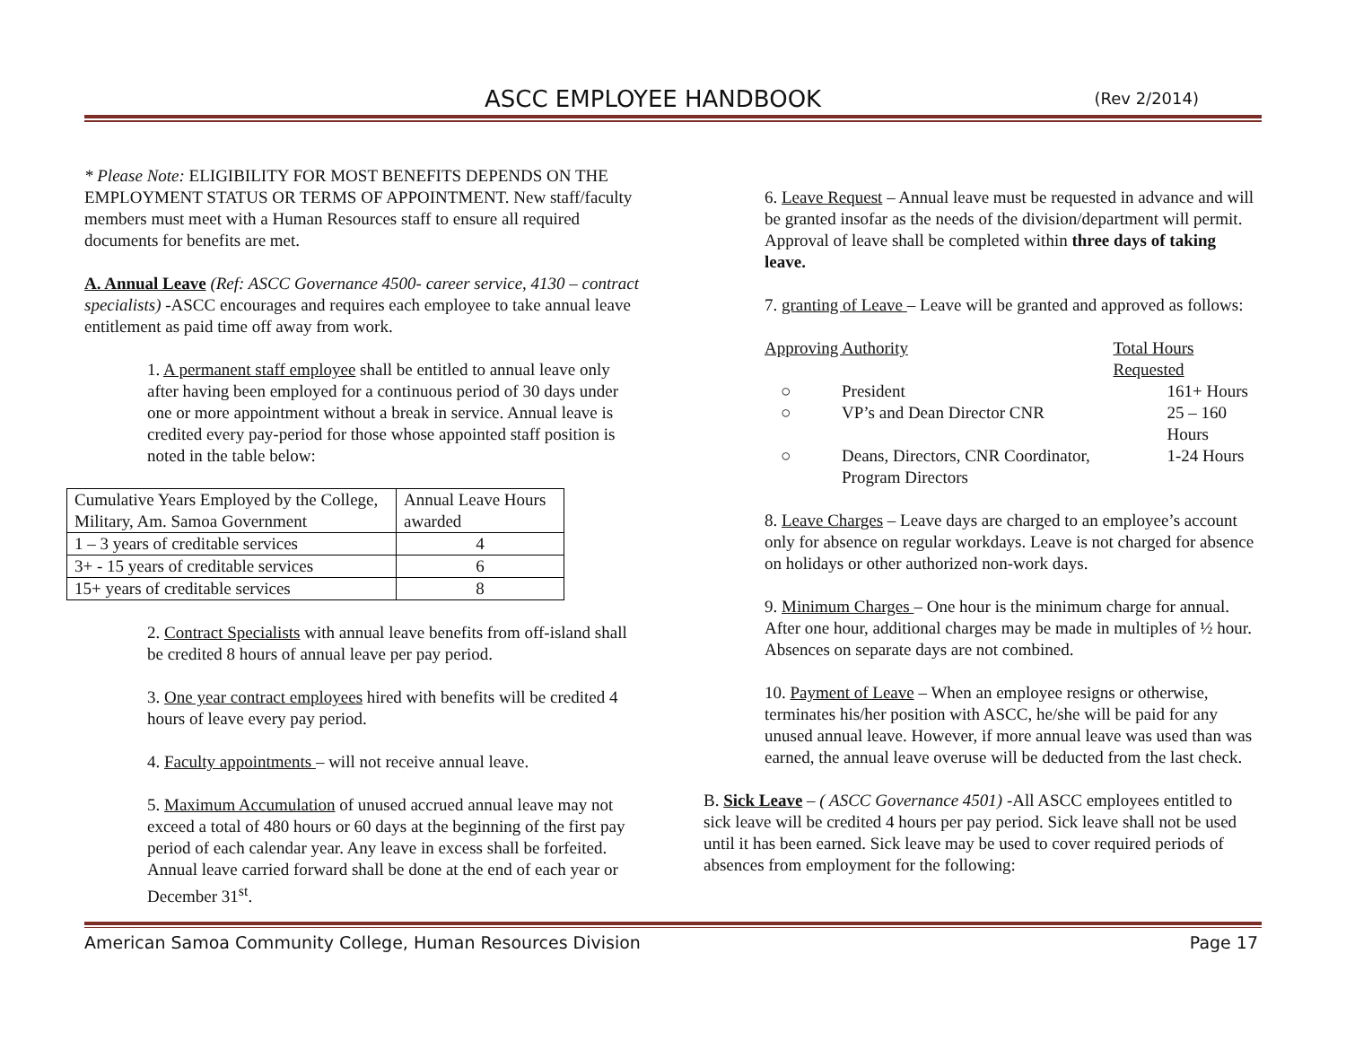ASCC EMPLOYEE HANDBOOK (Rev 2/2014)
* Please Note: ELIGIBILITY FOR MOST BENEFITS DEPENDS ON THE EMPLOYMENT STATUS OR TERMS OF APPOINTMENT. New staff/faculty members must meet with a Human Resources staff to ensure all required documents for benefits are met.
A. Annual Leave (Ref: ASCC Governance 4500- career service, 4130 – contract specialists) -ASCC encourages and requires each employee to take annual leave entitlement as paid time off away from work.
1. A permanent staff employee shall be entitled to annual leave only after having been employed for a continuous period of 30 days under one or more appointment without a break in service. Annual leave is credited every pay-period for those whose appointed staff position is noted in the table below:
| Cumulative Years Employed by the College, Military, Am. Samoa Government | Annual Leave Hours awarded |
| 1 – 3 years of creditable services | 4 |
| 3+ - 15 years of creditable services | 6 |
| 15+ years of creditable services | 8 |
2. Contract Specialists with annual leave benefits from off-island shall be credited 8 hours of annual leave per pay period.
3. One year contract employees hired with benefits will be credited 4 hours of leave every pay period.
4. Faculty appointments – will not receive annual leave.
5. Maximum Accumulation of unused accrued annual leave may not exceed a total of 480 hours or 60 days at the beginning of the first pay period of each calendar year. Any leave in excess shall be forfeited. Annual leave carried forward shall be done at the end of each year or December 31<sup>st</sup>.
6. Leave Request – Annual leave must be requested in advance and will be granted insofar as the needs of the division/department will permit. Approval of leave shall be completed within three days of taking leave.
7. granting of Leave – Leave will be granted and approved as follows:
| Approving Authority | | Total Hours Requested |
| ○ | President | 161+ Hours |
| ○ | VP’s and Dean Director CNR | 25 – 160 Hours |
| ○ | Deans, Directors, CNR Coordinator, Program Directors | 1-24 Hours |
8. Leave Charges – Leave days are charged to an employee’s account only for absence on regular workdays. Leave is not charged for absence on holidays or other authorized non-work days.
9. Minimum Charges – One hour is the minimum charge for annual. After one hour, additional charges may be made in multiples of ½ hour. Absences on separate days are not combined.
10. Payment of Leave – When an employee resigns or otherwise, terminates his/her position with ASCC, he/she will be paid for any unused annual leave. However, if more annual leave was used than was earned, the annual leave overuse will be deducted from the last check.
B. Sick Leave – ( ASCC Governance 4501) -All ASCC employees entitled to sick leave will be credited 4 hours per pay period. Sick leave shall not be used until it has been earned. Sick leave may be used to cover required periods of absences from employment for the following:
American Samoa Community College, Human Resources Division Page 17